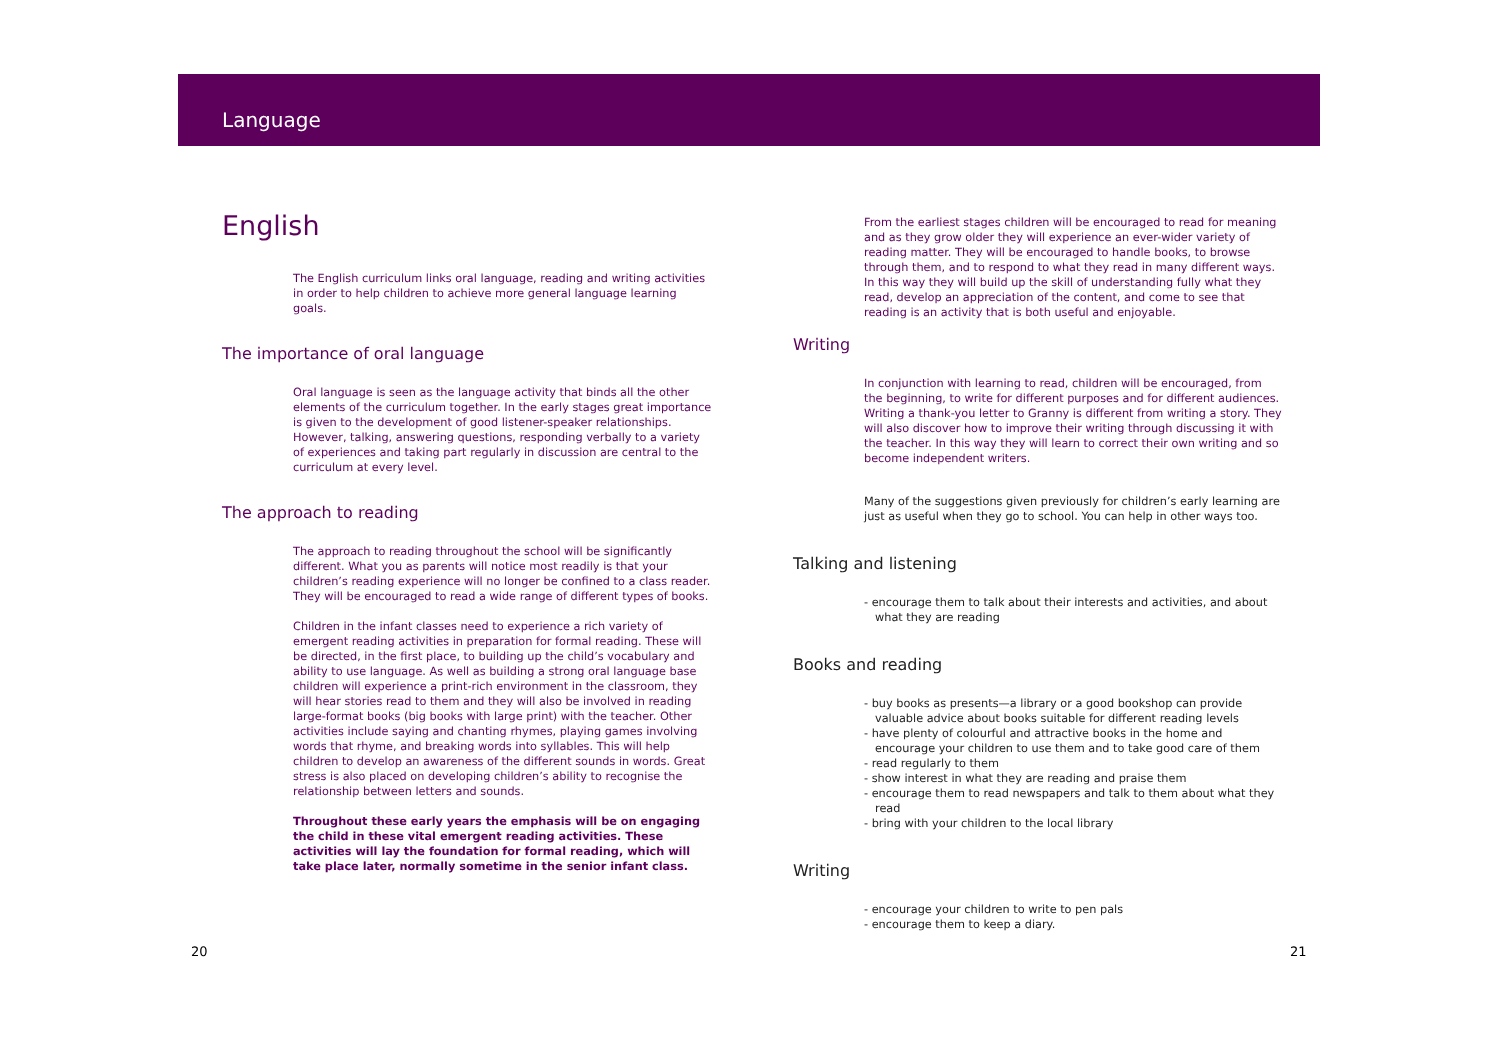Language
English
The English curriculum links oral language, reading and writing activities in order to help children to achieve more general language learning goals.
The importance of oral language
Oral language is seen as the language activity that binds all the other elements of the curriculum together. In the early stages great importance is given to the development of good listener-speaker relationships. However, talking, answering questions, responding verbally to a variety of experiences and taking part regularly in discussion are central to the curriculum at every level.
The approach to reading
The approach to reading throughout the school will be significantly different. What you as parents will notice most readily is that your children’s reading experience will no longer be confined to a class reader. They will be encouraged to read a wide range of different types of books.
Children in the infant classes need to experience a rich variety of emergent reading activities in preparation for formal reading. These will be directed, in the first place, to building up the child’s vocabulary and ability to use language. As well as building a strong oral language base children will experience a print-rich environment in the classroom, they will hear stories read to them and they will also be involved in reading large-format books (big books with large print) with the teacher. Other activities include saying and chanting rhymes, playing games involving words that rhyme, and breaking words into syllables. This will help children to develop an awareness of the different sounds in words. Great stress is also placed on developing children’s ability to recognise the relationship between letters and sounds.
Throughout these early years the emphasis will be on engaging the child in these vital emergent reading activities. These activities will lay the foundation for formal reading, which will take place later, normally sometime in the senior infant class.
From the earliest stages children will be encouraged to read for meaning and as they grow older they will experience an ever-wider variety of reading matter. They will be encouraged to handle books, to browse through them, and to respond to what they read in many different ways. In this way they will build up the skill of understanding fully what they read, develop an appreciation of the content, and come to see that reading is an activity that is both useful and enjoyable.
Writing
In conjunction with learning to read, children will be encouraged, from the beginning, to write for different purposes and for different audiences. Writing a thank-you letter to Granny is different from writing a story. They will also discover how to improve their writing through discussing it with the teacher. In this way they will learn to correct their own writing and so become independent writers.
Many of the suggestions given previously for children’s early learning are just as useful when they go to school. You can help in other ways too.
Talking and listening
- encourage them to talk about their interests and activities, and about what they are reading
Books and reading
- buy books as presents—a library or a good bookshop can provide valuable advice about books suitable for different reading levels
- have plenty of colourful and attractive books in the home and encourage your children to use them and to take good care of them
- read regularly to them
- show interest in what they are reading and praise them
- encourage them to read newspapers and talk to them about what they read
- bring with your children to the local library
Writing
- encourage your children to write to pen pals
- encourage them to keep a diary.
20 21